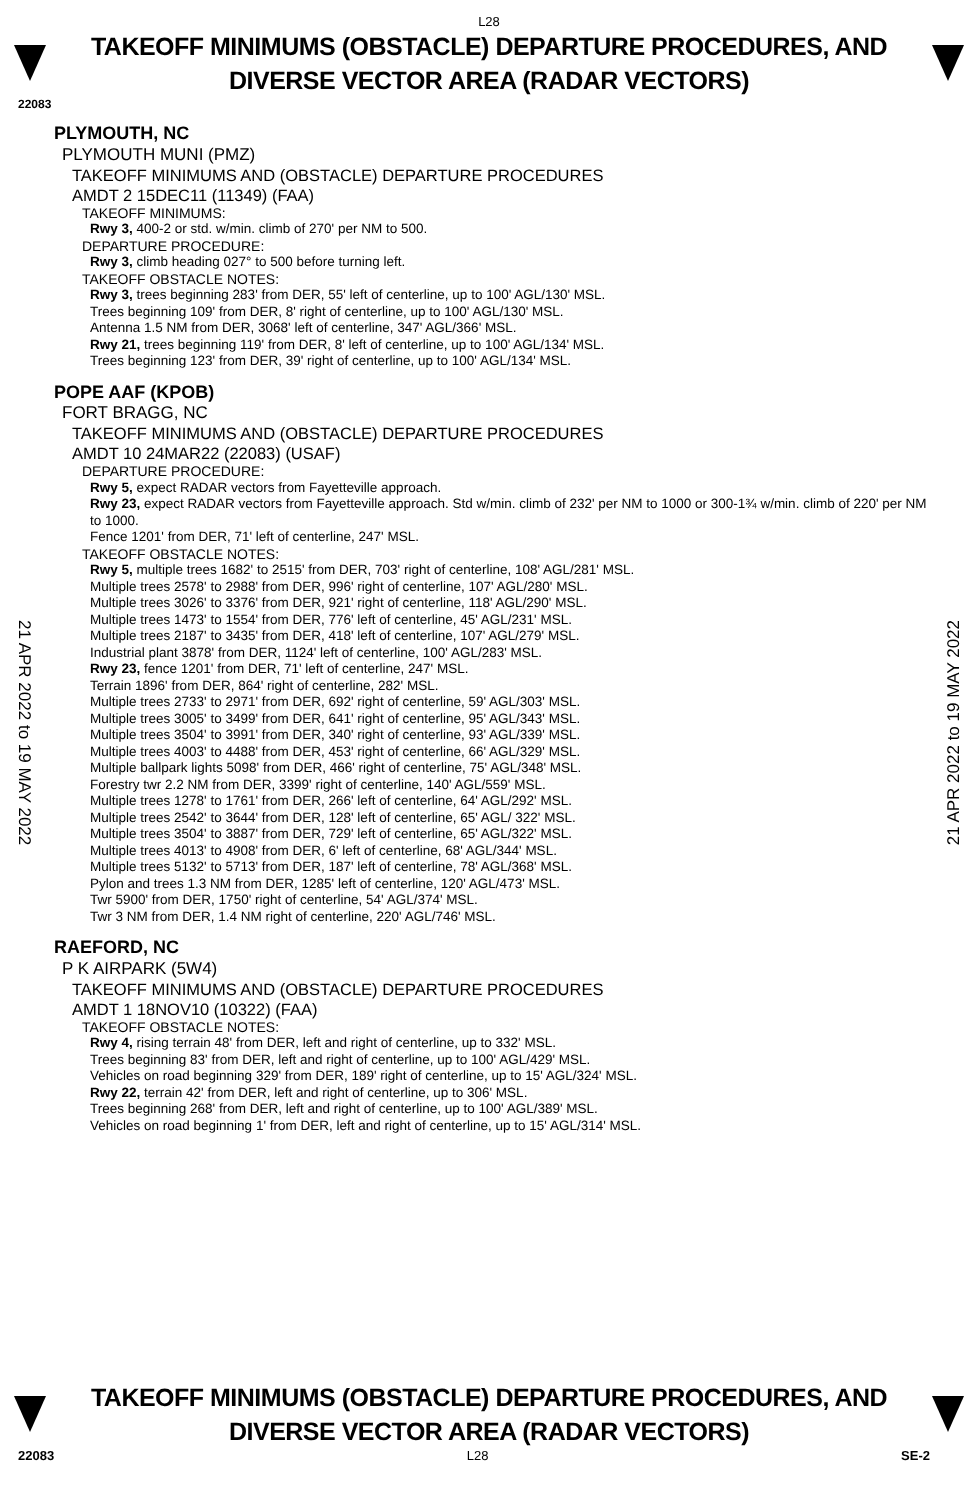L28
TAKEOFF MINIMUMS (OBSTACLE) DEPARTURE PROCEDURES, AND
DIVERSE VECTOR AREA (RADAR VECTORS)
22083
PLYMOUTH, NC
PLYMOUTH MUNI (PMZ)
TAKEOFF MINIMUMS AND (OBSTACLE) DEPARTURE PROCEDURES
AMDT 2 15DEC11 (11349) (FAA)
TAKEOFF MINIMUMS:
Rwy 3, 400-2 or std. w/min. climb of 270' per NM to 500.
DEPARTURE PROCEDURE:
Rwy 3, climb heading 027° to 500 before turning left.
TAKEOFF OBSTACLE NOTES:
Rwy 3, trees beginning 283' from DER, 55' left of centerline, up to 100' AGL/130' MSL.
Trees beginning 109' from DER, 8' right of centerline, up to 100' AGL/130' MSL.
Antenna 1.5 NM from DER, 3068' left of centerline, 347' AGL/366' MSL.
Rwy 21, trees beginning 119' from DER, 8' left of centerline, up to 100' AGL/134' MSL.
Trees beginning 123' from DER, 39' right of centerline, up to 100' AGL/134' MSL.
POPE AAF (KPOB)
FORT BRAGG, NC
TAKEOFF MINIMUMS AND (OBSTACLE) DEPARTURE PROCEDURES
AMDT 10 24MAR22 (22083) (USAF)
DEPARTURE PROCEDURE:
Rwy 5, expect RADAR vectors from Fayetteville approach.
Rwy 23, expect RADAR vectors from Fayetteville approach. Std w/min. climb of 232' per NM to 1000 or 300-1¾ w/min. climb of 220' per NM to 1000.
Fence 1201' from DER, 71' left of centerline, 247' MSL.
TAKEOFF OBSTACLE NOTES:
Rwy 5, multiple trees 1682' to 2515' from DER, 703' right of centerline, 108' AGL/281' MSL.
Multiple trees 2578' to 2988' from DER, 996' right of centerline, 107' AGL/280' MSL.
Multiple trees 3026' to 3376' from DER, 921' right of centerline, 118' AGL/290' MSL.
Multiple trees 1473' to 1554' from DER, 776' left of centerline, 45' AGL/231' MSL.
Multiple trees 2187' to 3435' from DER, 418' left of centerline, 107' AGL/279' MSL.
Industrial plant 3878' from DER, 1124' left of centerline, 100' AGL/283' MSL.
Rwy 23, fence 1201' from DER, 71' left of centerline, 247' MSL.
Terrain 1896' from DER, 864' right of centerline, 282' MSL.
Multiple trees 2733' to 2971' from DER, 692' right of centerline, 59' AGL/303' MSL.
Multiple trees 3005' to 3499' from DER, 641' right of centerline, 95' AGL/343' MSL.
Multiple trees 3504' to 3991' from DER, 340' right of centerline, 93' AGL/339' MSL.
Multiple trees 4003' to 4488' from DER, 453' right of centerline, 66' AGL/329' MSL.
Multiple ballpark lights 5098' from DER, 466' right of centerline, 75' AGL/348' MSL.
Forestry twr 2.2 NM from DER, 3399' right of centerline, 140' AGL/559' MSL.
Multiple trees 1278' to 1761' from DER, 266' left of centerline, 64' AGL/292' MSL.
Multiple trees 2542' to 3644' from DER, 128' left of centerline, 65' AGL/ 322' MSL.
Multiple trees 3504' to 3887' from DER, 729' left of centerline, 65' AGL/322' MSL.
Multiple trees 4013' to 4908' from DER, 6' left of centerline, 68' AGL/344' MSL.
Multiple trees 5132' to 5713' from DER, 187' left of centerline, 78' AGL/368' MSL.
Pylon and trees 1.3 NM from DER, 1285' left of centerline, 120' AGL/473' MSL.
Twr 5900' from DER, 1750' right of centerline, 54' AGL/374' MSL.
Twr 3 NM from DER, 1.4 NM right of centerline, 220' AGL/746' MSL.
RAEFORD, NC
P K AIRPARK (5W4)
TAKEOFF MINIMUMS AND (OBSTACLE) DEPARTURE PROCEDURES
AMDT 1 18NOV10 (10322) (FAA)
TAKEOFF OBSTACLE NOTES:
Rwy 4, rising terrain 48' from DER, left and right of centerline, up to 332' MSL.
Trees beginning 83' from DER, left and right of centerline, up to 100' AGL/429' MSL.
Vehicles on road beginning 329' from DER, 189' right of centerline, up to 15' AGL/324' MSL.
Rwy 22, terrain 42' from DER, left and right of centerline, up to 306' MSL.
Trees beginning 268' from DER, left and right of centerline, up to 100' AGL/389' MSL.
Vehicles on road beginning 1' from DER, left and right of centerline, up to 15' AGL/314' MSL.
21 APR 2022 to 19 MAY 2022
21 APR 2022 to 19 MAY 2022
TAKEOFF MINIMUMS (OBSTACLE) DEPARTURE PROCEDURES, AND
DIVERSE VECTOR AREA (RADAR VECTORS)
22083 L28 SE-2